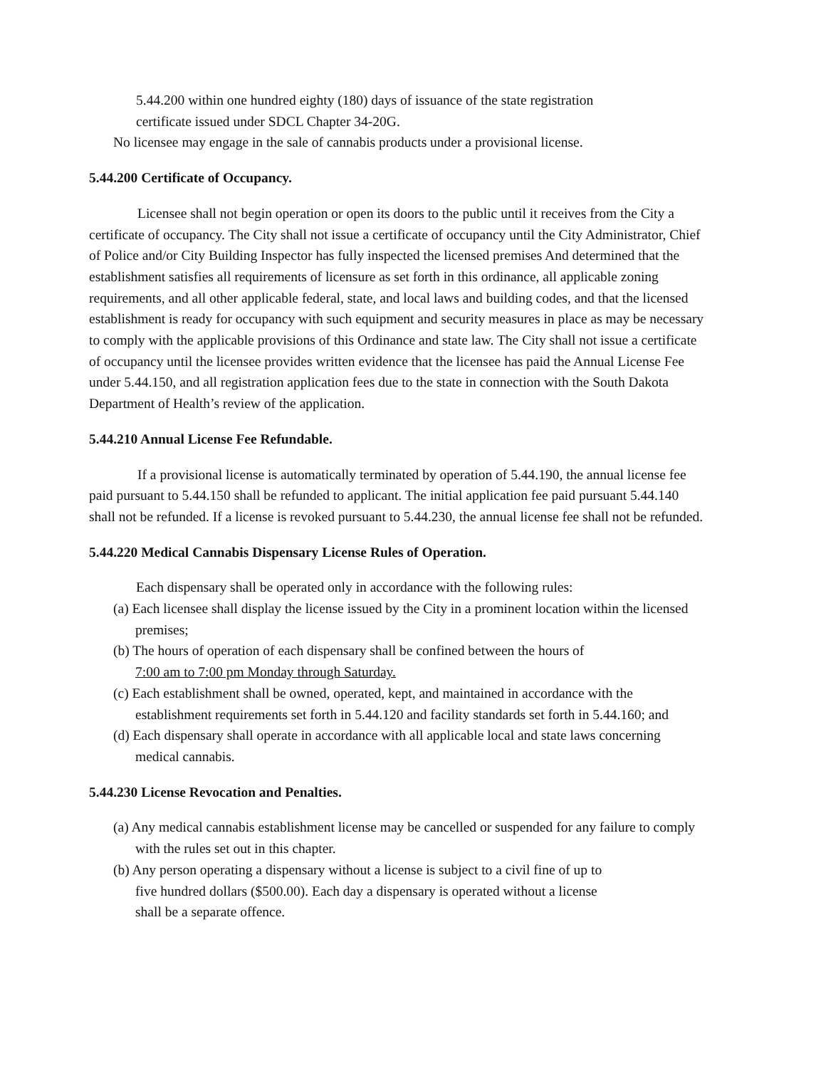5.44.200 within one hundred eighty (180) days of issuance of the state registration
certificate issued under SDCL Chapter 34-20G.
No licensee may engage in the sale of cannabis products under a provisional license.
5.44.200 Certificate of Occupancy.
Licensee shall not begin operation or open its doors to the public until it receives from the City a certificate of occupancy. The City shall not issue a certificate of occupancy until the City Administrator, Chief of Police and/or City Building Inspector has fully inspected the licensed premises And determined that the establishment satisfies all requirements of licensure as set forth in this ordinance, all applicable zoning requirements, and all other applicable federal, state, and local laws and building codes, and that the licensed establishment is ready for occupancy with such equipment and security measures in place as may be necessary to comply with the applicable provisions of this Ordinance and state law. The City shall not issue a certificate of occupancy until the licensee provides written evidence that the licensee has paid the Annual License Fee under 5.44.150, and all registration application fees due to the state in connection with the South Dakota Department of Health’s review of the application.
5.44.210 Annual License Fee Refundable.
If a provisional license is automatically terminated by operation of 5.44.190, the annual license fee paid pursuant to 5.44.150 shall be refunded to applicant. The initial application fee paid pursuant 5.44.140 shall not be refunded. If a license is revoked pursuant to 5.44.230, the annual license fee shall not be refunded.
5.44.220 Medical Cannabis Dispensary License Rules of Operation.
Each dispensary shall be operated only in accordance with the following rules:
(a) Each licensee shall display the license issued by the City in a prominent location within the licensed premises;
(b) The hours of operation of each dispensary shall be confined between the hours of
7:00 am to 7:00 pm Monday through Saturday.
(c) Each establishment shall be owned, operated, kept, and maintained in accordance with the establishment requirements set forth in 5.44.120 and facility standards set forth in 5.44.160; and
(d) Each dispensary shall operate in accordance with all applicable local and state laws concerning medical cannabis.
5.44.230 License Revocation and Penalties.
(a) Any medical cannabis establishment license may be cancelled or suspended for any failure to comply with the rules set out in this chapter.
(b) Any person operating a dispensary without a license is subject to a civil fine of up to
five hundred dollars ($500.00). Each day a dispensary is operated without a license
shall be a separate offence.